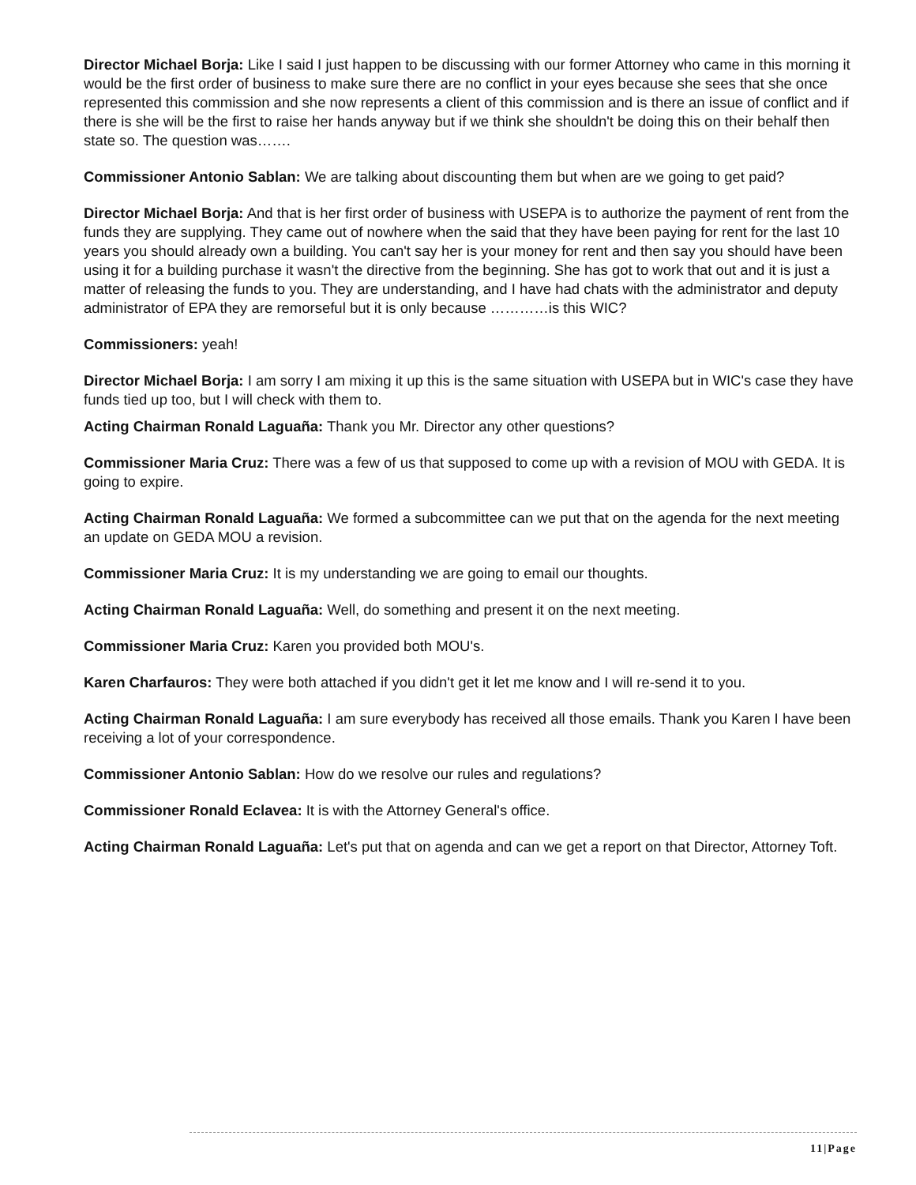Director Michael Borja: Like I said I just happen to be discussing with our former Attorney who came in this morning it would be the first order of business to make sure there are no conflict in your eyes because she sees that she once represented this commission and she now represents a client of this commission and is there an issue of conflict and if there is she will be the first to raise her hands anyway but if we think she shouldn't be doing this on their behalf then state so. The question was…….
Commissioner Antonio Sablan: We are talking about discounting them but when are we going to get paid?
Director Michael Borja: And that is her first order of business with USEPA is to authorize the payment of rent from the funds they are supplying. They came out of nowhere when the said that they have been paying for rent for the last 10 years you should already own a building. You can't say her is your money for rent and then say you should have been using it for a building purchase it wasn't the directive from the beginning. She has got to work that out and it is just a matter of releasing the funds to you. They are understanding, and I have had chats with the administrator and deputy administrator of EPA they are remorseful but it is only because …………is this WIC?
Commissioners: yeah!
Director Michael Borja: I am sorry I am mixing it up this is the same situation with USEPA but in WIC's case they have funds tied up too, but I will check with them to.
Acting Chairman Ronald Laguaña: Thank you Mr. Director any other questions?
Commissioner Maria Cruz: There was a few of us that supposed to come up with a revision of MOU with GEDA. It is going to expire.
Acting Chairman Ronald Laguaña: We formed a subcommittee can we put that on the agenda for the next meeting an update on GEDA MOU a revision.
Commissioner Maria Cruz: It is my understanding we are going to email our thoughts.
Acting Chairman Ronald Laguaña: Well, do something and present it on the next meeting.
Commissioner Maria Cruz: Karen you provided both MOU's.
Karen Charfauros: They were both attached if you didn't get it let me know and I will re-send it to you.
Acting Chairman Ronald Laguaña: I am sure everybody has received all those emails. Thank you Karen I have been receiving a lot of your correspondence.
Commissioner Antonio Sablan: How do we resolve our rules and regulations?
Commissioner Ronald Eclavea: It is with the Attorney General's office.
Acting Chairman Ronald Laguaña: Let's put that on agenda and can we get a report on that Director, Attorney Toft.
11|Page